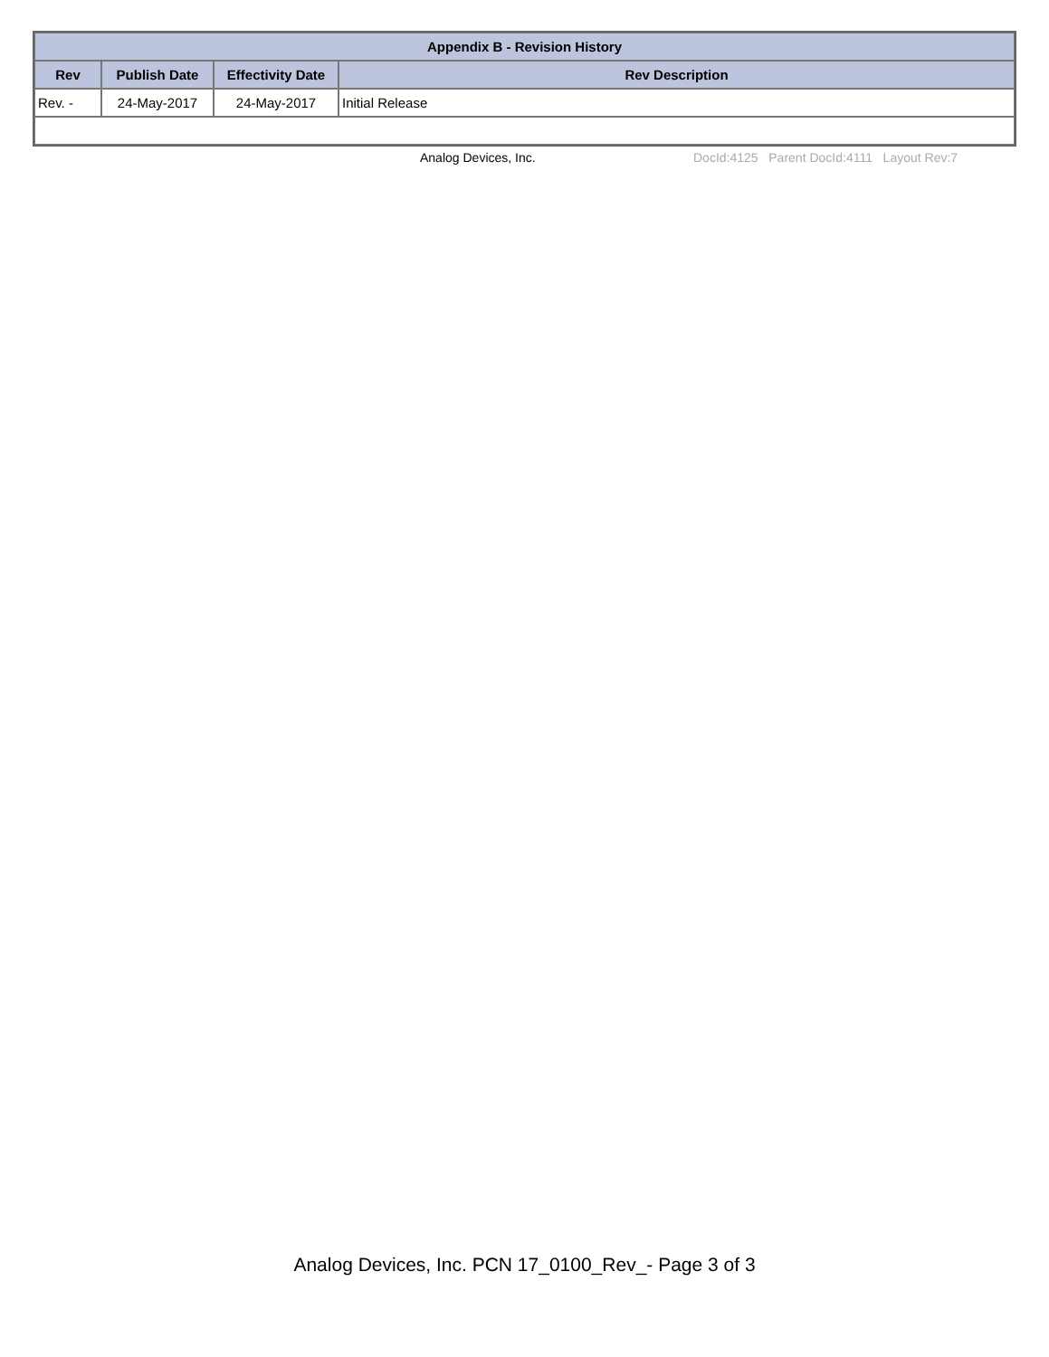| Appendix B - Revision History | | | |
| --- | --- | --- | --- |
| Rev | Publish Date | Effectivity Date | Rev Description |
| Rev. - | 24-May-2017 | 24-May-2017 | Initial Release |
Analog Devices, Inc. DocId:4125 Parent DocId:4111 Layout Rev:7
Analog Devices, Inc. PCN 17_0100_Rev_- Page 3 of 3